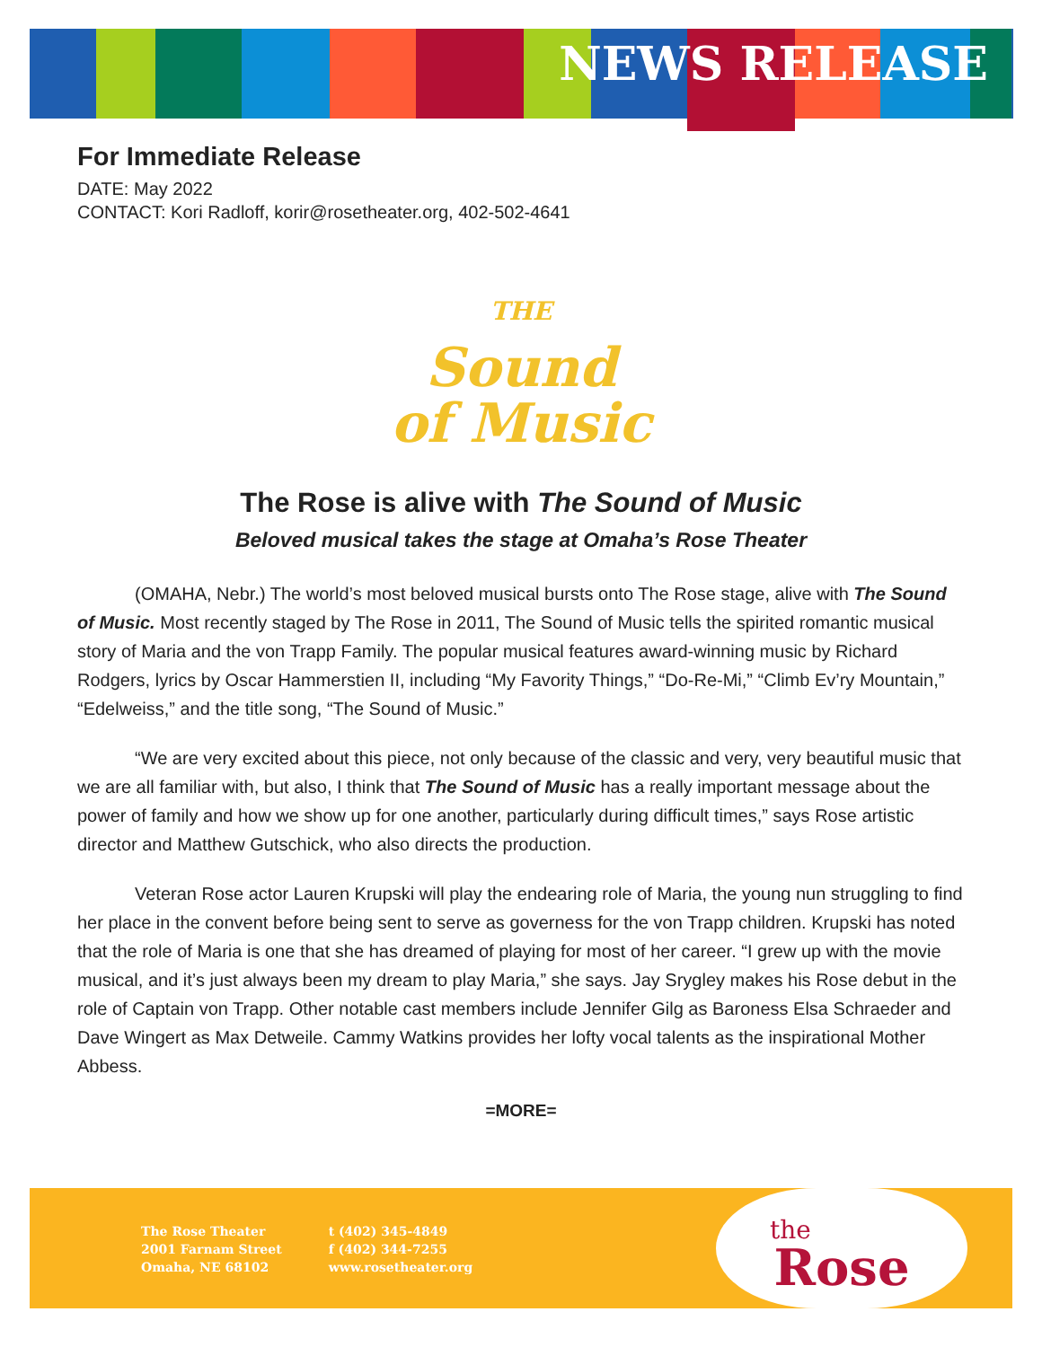NEWS RELEASE
For Immediate Release
DATE: May 2022
CONTACT: Kori Radloff, korir@rosetheater.org, 402-502-4641
THE
Sound
of Music
The Rose is alive with The Sound of Music
Beloved musical takes the stage at Omaha’s Rose Theater
(OMAHA, Nebr.) The world’s most beloved musical bursts onto The Rose stage, alive with The Sound of Music. Most recently staged by The Rose in 2011, The Sound of Music tells the spirited romantic musical story of Maria and the von Trapp Family. The popular musical features award-winning music by Richard Rodgers, lyrics by Oscar Hammerstien II, including “My Favority Things,” “Do-Re-Mi,” “Climb Ev’ry Mountain,” “Edelweiss,” and the title song, “The Sound of Music.”
“We are very excited about this piece, not only because of the classic and very, very beautiful music that we are all familiar with, but also, I think that The Sound of Music has a really important message about the power of family and how we show up for one another, particularly during difficult times,” says Rose artistic director and Matthew Gutschick, who also directs the production.
Veteran Rose actor Lauren Krupski will play the endearing role of Maria, the young nun struggling to find her place in the convent before being sent to serve as governess for the von Trapp children. Krupski has noted that the role of Maria is one that she has dreamed of playing for most of her career. “I grew up with the movie musical, and it’s just always been my dream to play Maria,” she says. Jay Srygley makes his Rose debut in the role of Captain von Trapp. Other notable cast members include Jennifer Gilg as Baroness Elsa Schraeder and Dave Wingert as Max Detweile. Cammy Watkins provides her lofty vocal talents as the inspirational Mother Abbess.
=MORE=
The Rose Theater
2001 Farnam Street
Omaha, NE 68102
t (402) 345-4849
f (402) 344-7255
www.rosetheater.org
the
Rose